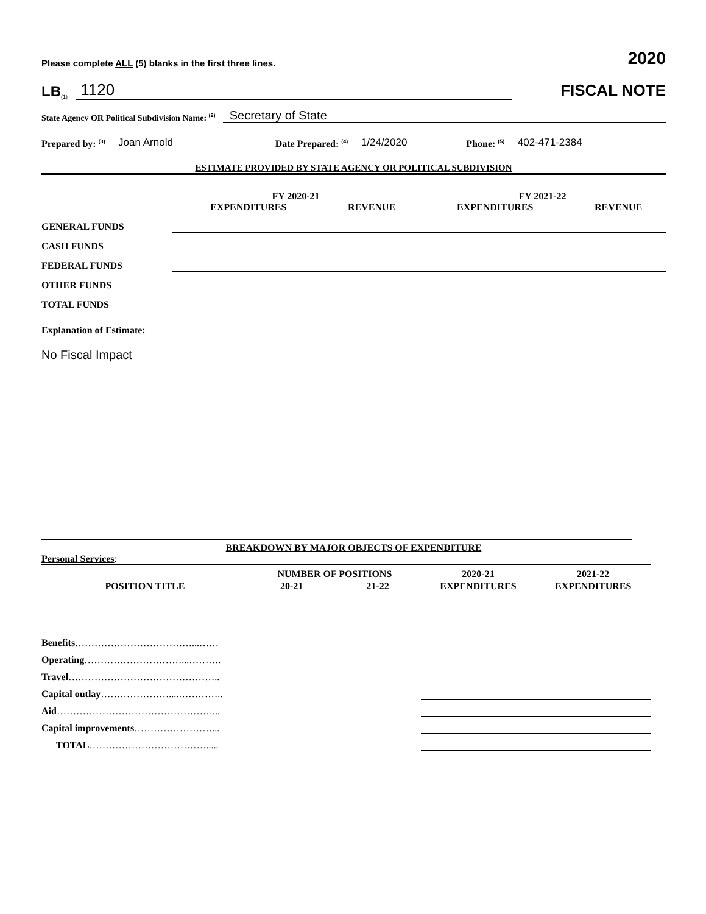Please complete ALL (5) blanks in the first three lines. 2020
LB<sup>(1)</sup> 1120 FISCAL NOTE
State Agency OR Political Subdivision Name: <sup>(2)</sup> Secretary of State
Prepared by: <sup>(3)</sup> Joan Arnold Date Prepared: <sup>(4)</sup> 1/24/2020 Phone: <sup>(5)</sup> 402-471-2384
ESTIMATE PROVIDED BY STATE AGENCY OR POLITICAL SUBDIVISION
| | FY 2020-21 | | FY 2021-22 | |
| | EXPENDITURES | REVENUE | EXPENDITURES | REVENUE |
| GENERAL FUNDS | | | | |
| CASH FUNDS | | | | |
| FEDERAL FUNDS | | | | |
| OTHER FUNDS | | | | |
| TOTAL FUNDS | | | | |
Explanation of Estimate:
No Fiscal Impact
BREAKDOWN BY MAJOR OBJECTS OF EXPENDITURE
Personal Services:
| | NUMBER OF POSITIONS | | 2020-21 | 2021-22 |
| POSITION TITLE | 20-21 | 21-22 | EXPENDITURES | EXPENDITURES |
| Benefits ………………………………...…… | | | | |
| Operating …………………………...………. | | | | |
| Travel ……………………………………….. | | | | |
| Capital outlay …………………....………….. | | | | |
| Aid …………………………………………... | | | | |
| Capital improvements ……………………... | | | | |
| TOTAL ………………………………..... | | | | |